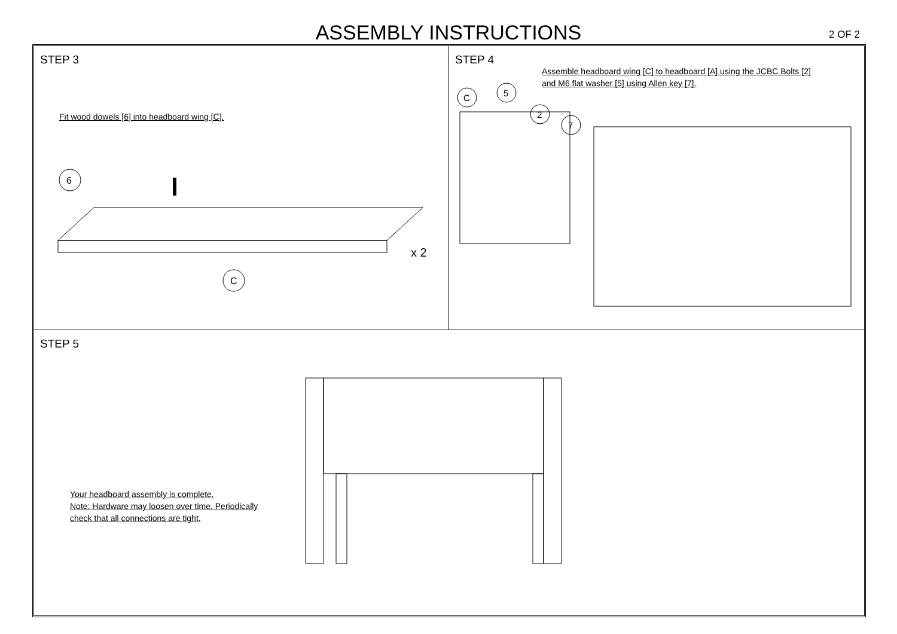ASSEMBLY INSTRUCTIONS
2 OF 2
STEP 3
Fit wood dowels [6] into headboard wing [C].
6
C
x 2
STEP 4
Assemble headboard wing [C] to headboard [A] using the JCBC Bolts [2]
and M6 flat washer [5] using Allen key [7].
C
5
2
7
STEP 5
Your headboard assembly is complete.
Note: Hardware may loosen over time. Periodically
check that all connections are tight.